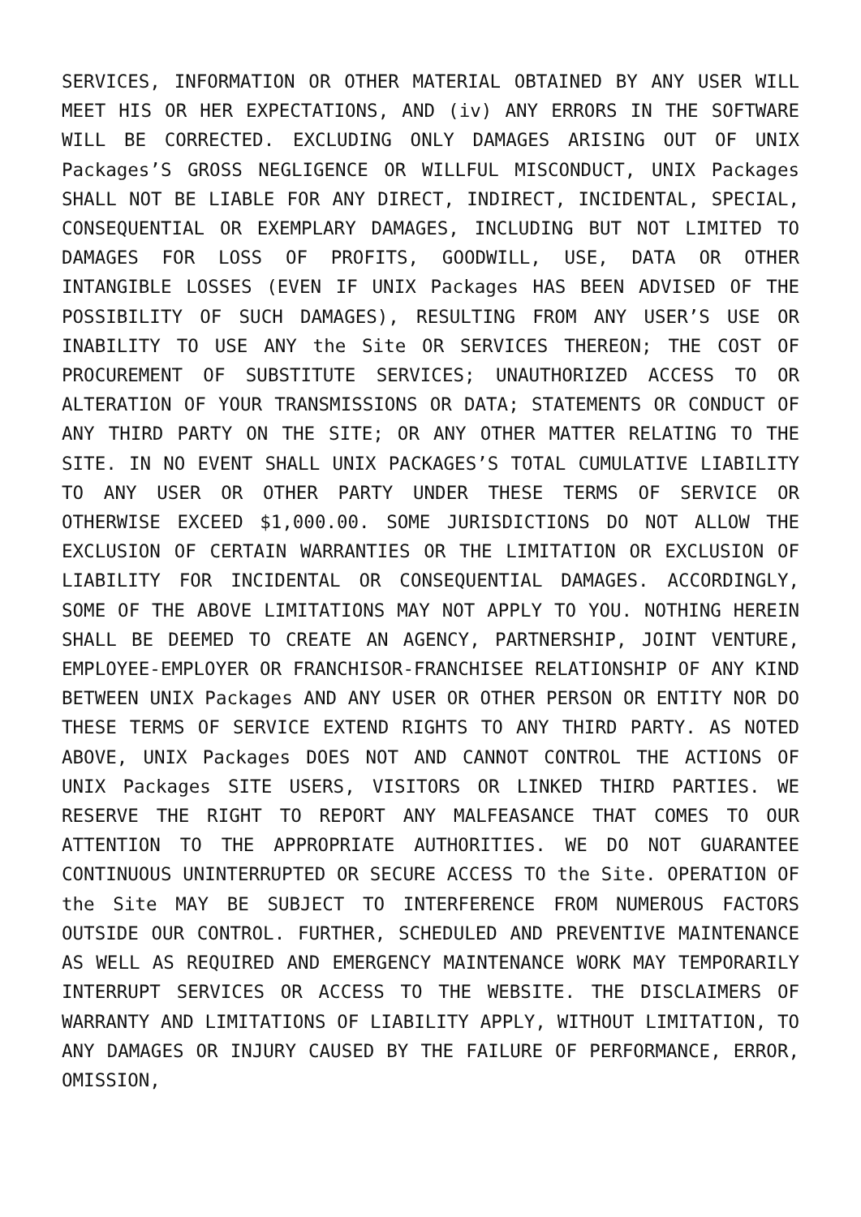SERVICES, INFORMATION OR OTHER MATERIAL OBTAINED BY ANY USER WILL MEET HIS OR HER EXPECTATIONS, AND (iv) ANY ERRORS IN THE SOFTWARE WILL BE CORRECTED. EXCLUDING ONLY DAMAGES ARISING OUT OF UNIX Packages’S GROSS NEGLIGENCE OR WILLFUL MISCONDUCT, UNIX Packages SHALL NOT BE LIABLE FOR ANY DIRECT, INDIRECT, INCIDENTAL, SPECIAL, CONSEQUENTIAL OR EXEMPLARY DAMAGES, INCLUDING BUT NOT LIMITED TO DAMAGES FOR LOSS OF PROFITS, GOODWILL, USE, DATA OR OTHER INTANGIBLE LOSSES (EVEN IF UNIX Packages HAS BEEN ADVISED OF THE POSSIBILITY OF SUCH DAMAGES), RESULTING FROM ANY USER’S USE OR INABILITY TO USE ANY the Site OR SERVICES THEREON; THE COST OF PROCUREMENT OF SUBSTITUTE SERVICES; UNAUTHORIZED ACCESS TO OR ALTERATION OF YOUR TRANSMISSIONS OR DATA; STATEMENTS OR CONDUCT OF ANY THIRD PARTY ON THE SITE; OR ANY OTHER MATTER RELATING TO THE SITE. IN NO EVENT SHALL UNIX PACKAGES’S TOTAL CUMULATIVE LIABILITY TO ANY USER OR OTHER PARTY UNDER THESE TERMS OF SERVICE OR OTHERWISE EXCEED $1,000.00. SOME JURISDICTIONS DO NOT ALLOW THE EXCLUSION OF CERTAIN WARRANTIES OR THE LIMITATION OR EXCLUSION OF LIABILITY FOR INCIDENTAL OR CONSEQUENTIAL DAMAGES. ACCORDINGLY, SOME OF THE ABOVE LIMITATIONS MAY NOT APPLY TO YOU. NOTHING HEREIN SHALL BE DEEMED TO CREATE AN AGENCY, PARTNERSHIP, JOINT VENTURE, EMPLOYEE-EMPLOYER OR FRANCHISOR-FRANCHISEE RELATIONSHIP OF ANY KIND BETWEEN UNIX Packages AND ANY USER OR OTHER PERSON OR ENTITY NOR DO THESE TERMS OF SERVICE EXTEND RIGHTS TO ANY THIRD PARTY. AS NOTED ABOVE, UNIX Packages DOES NOT AND CANNOT CONTROL THE ACTIONS OF UNIX Packages SITE USERS, VISITORS OR LINKED THIRD PARTIES. WE RESERVE THE RIGHT TO REPORT ANY MALFEASANCE THAT COMES TO OUR ATTENTION TO THE APPROPRIATE AUTHORITIES. WE DO NOT GUARANTEE CONTINUOUS UNINTERRUPTED OR SECURE ACCESS TO the Site. OPERATION OF the Site MAY BE SUBJECT TO INTERFERENCE FROM NUMEROUS FACTORS OUTSIDE OUR CONTROL. FURTHER, SCHEDULED AND PREVENTIVE MAINTENANCE AS WELL AS REQUIRED AND EMERGENCY MAINTENANCE WORK MAY TEMPORARILY INTERRUPT SERVICES OR ACCESS TO THE WEBSITE. THE DISCLAIMERS OF WARRANTY AND LIMITATIONS OF LIABILITY APPLY, WITHOUT LIMITATION, TO ANY DAMAGES OR INJURY CAUSED BY THE FAILURE OF PERFORMANCE, ERROR, OMISSION,